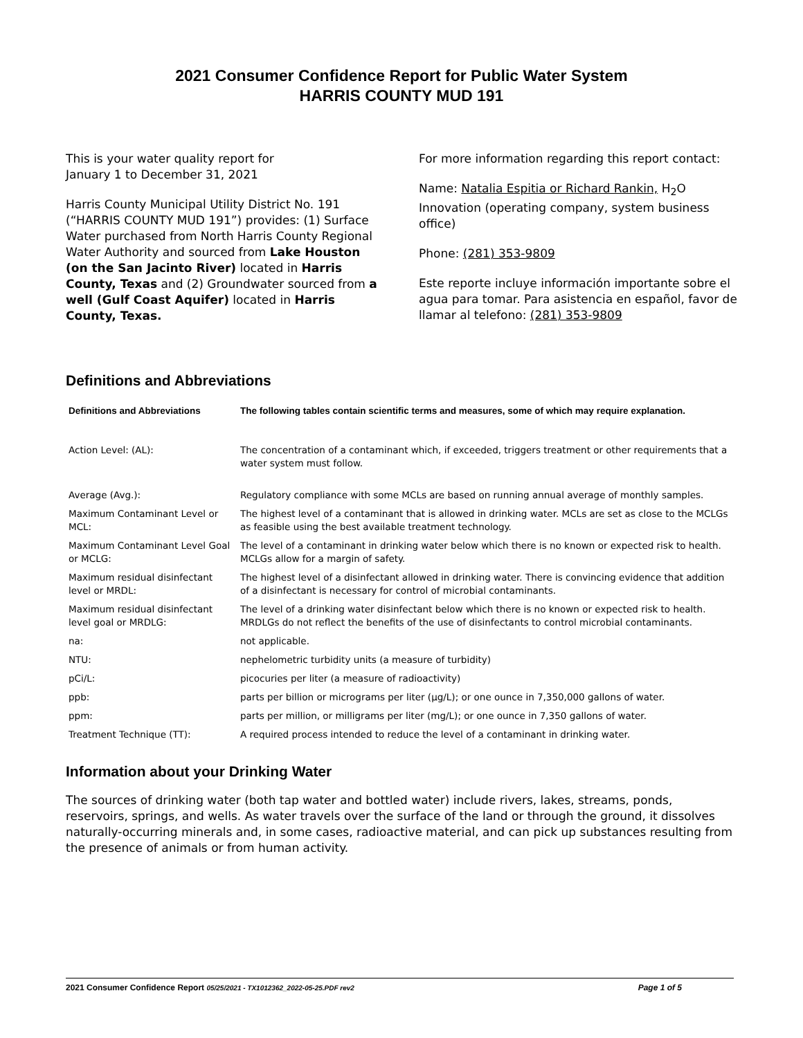2021 Consumer Confidence Report for Public Water System
HARRIS COUNTY MUD 191
This is your water quality report for
January 1 to December 31, 2021
Harris County Municipal Utility District No. 191 (“HARRIS COUNTY MUD 191”) provides: (1) Surface Water purchased from North Harris County Regional Water Authority and sourced from Lake Houston (on the San Jacinto River) located in Harris County, Texas and (2) Groundwater sourced from a well (Gulf Coast Aquifer) located in Harris County, Texas.
For more information regarding this report contact:
Name: Natalia Espitia or Richard Rankin, H<sub>2</sub>O Innovation (operating company, system business office)
Phone: (281) 353-9809
Este reporte incluye información importante sobre el agua para tomar. Para asistencia en español, favor de llamar al telefono: (281) 353-9809
Definitions and Abbreviations
| Definitions and Abbreviations | The following tables contain scientific terms and measures, some of which may require explanation. |
| --- | --- |
| Action Level: (AL): | The concentration of a contaminant which, if exceeded, triggers treatment or other requirements that a water system must follow. |
| Average (Avg.): | Regulatory compliance with some MCLs are based on running annual average of monthly samples. |
| Maximum Contaminant Level or MCL: | The highest level of a contaminant that is allowed in drinking water. MCLs are set as close to the MCLGs as feasible using the best available treatment technology. |
| Maximum Contaminant Level Goal or MCLG: | The level of a contaminant in drinking water below which there is no known or expected risk to health. MCLGs allow for a margin of safety. |
| Maximum residual disinfectant level or MRDL: | The highest level of a disinfectant allowed in drinking water. There is convincing evidence that addition of a disinfectant is necessary for control of microbial contaminants. |
| Maximum residual disinfectant level goal or MRDLG: | The level of a drinking water disinfectant below which there is no known or expected risk to health. MRDLGs do not reflect the benefits of the use of disinfectants to control microbial contaminants. |
| na: | not applicable. |
| NTU: | nephelometric turbidity units (a measure of turbidity) |
| pCi/L: | picocuries per liter (a measure of radioactivity) |
| ppb: | parts per billion or micrograms per liter (µg/L); or one ounce in 7,350,000 gallons of water. |
| ppm: | parts per million, or milligrams per liter (mg/L); or one ounce in 7,350 gallons of water. |
| Treatment Technique (TT): | A required process intended to reduce the level of a contaminant in drinking water. |
Information about your Drinking Water
The sources of drinking water (both tap water and bottled water) include rivers, lakes, streams, ponds, reservoirs, springs, and wells. As water travels over the surface of the land or through the ground, it dissolves naturally-occurring minerals and, in some cases, radioactive material, and can pick up substances resulting from the presence of animals or from human activity.
2021 Consumer Confidence Report 05/25/2021 - TX1012362_2022-05-25.PDF rev2 Page 1 of 5